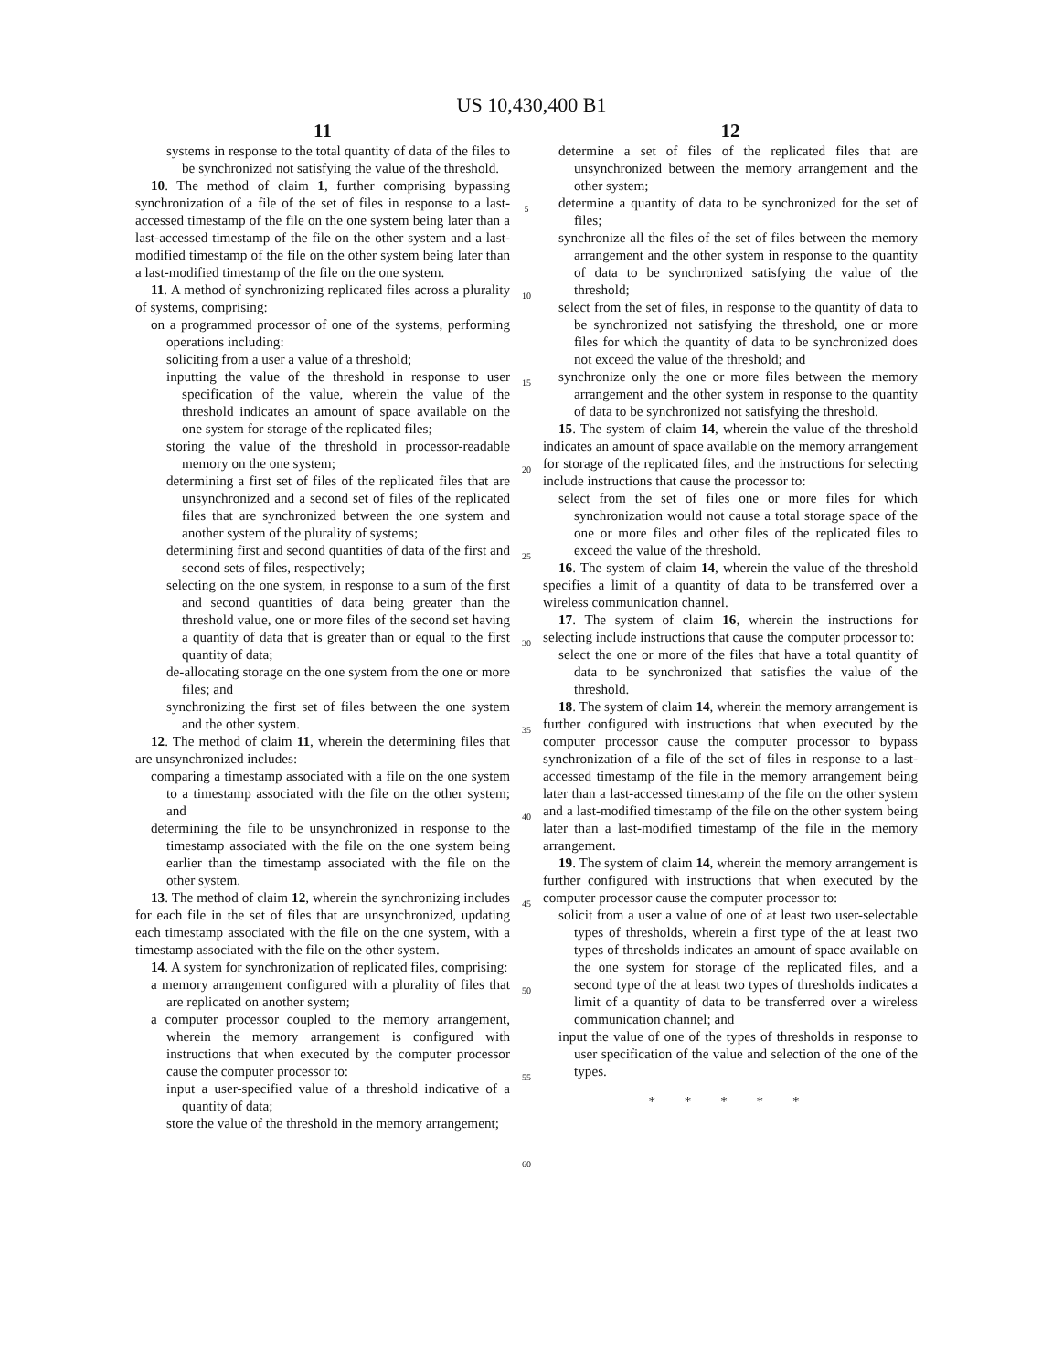US 10,430,400 B1
11
systems in response to the total quantity of data of the files to be synchronized not satisfying the value of the threshold.
10. The method of claim 1, further comprising bypassing synchronization of a file of the set of files in response to a last-accessed timestamp of the file on the one system being later than a last-accessed timestamp of the file on the other system and a last-modified timestamp of the file on the other system being later than a last-modified timestamp of the file on the one system.
11. A method of synchronizing replicated files across a plurality of systems, comprising:
on a programmed processor of one of the systems, performing operations including:
soliciting from a user a value of a threshold;
inputting the value of the threshold in response to user specification of the value, wherein the value of the threshold indicates an amount of space available on the one system for storage of the replicated files;
storing the value of the threshold in processor-readable memory on the one system;
determining a first set of files of the replicated files that are unsynchronized and a second set of files of the replicated files that are synchronized between the one system and another system of the plurality of systems;
determining first and second quantities of data of the first and second sets of files, respectively;
selecting on the one system, in response to a sum of the first and second quantities of data being greater than the threshold value, one or more files of the second set having a quantity of data that is greater than or equal to the first quantity of data;
de-allocating storage on the one system from the one or more files; and
synchronizing the first set of files between the one system and the other system.
12. The method of claim 11, wherein the determining files that are unsynchronized includes:
comparing a timestamp associated with a file on the one system to a timestamp associated with the file on the other system; and
determining the file to be unsynchronized in response to the timestamp associated with the file on the one system being earlier than the timestamp associated with the file on the other system.
13. The method of claim 12, wherein the synchronizing includes for each file in the set of files that are unsynchronized, updating each timestamp associated with the file on the one system, with a timestamp associated with the file on the other system.
14. A system for synchronization of replicated files, comprising:
a memory arrangement configured with a plurality of files that are replicated on another system;
a computer processor coupled to the memory arrangement, wherein the memory arrangement is configured with instructions that when executed by the computer processor cause the computer processor to:
input a user-specified value of a threshold indicative of a quantity of data;
store the value of the threshold in the memory arrangement;
5
10
15
20
25
30
35
40
45
50
55
60
12
determine a set of files of the replicated files that are unsynchronized between the memory arrangement and the other system;
determine a quantity of data to be synchronized for the set of files;
synchronize all the files of the set of files between the memory arrangement and the other system in response to the quantity of data to be synchronized satisfying the value of the threshold;
select from the set of files, in response to the quantity of data to be synchronized not satisfying the threshold, one or more files for which the quantity of data to be synchronized does not exceed the value of the threshold; and
synchronize only the one or more files between the memory arrangement and the other system in response to the quantity of data to be synchronized not satisfying the threshold.
15. The system of claim 14, wherein the value of the threshold indicates an amount of space available on the memory arrangement for storage of the replicated files, and the instructions for selecting include instructions that cause the processor to:
select from the set of files one or more files for which synchronization would not cause a total storage space of the one or more files and other files of the replicated files to exceed the value of the threshold.
16. The system of claim 14, wherein the value of the threshold specifies a limit of a quantity of data to be transferred over a wireless communication channel.
17. The system of claim 16, wherein the instructions for selecting include instructions that cause the computer processor to:
select the one or more of the files that have a total quantity of data to be synchronized that satisfies the value of the threshold.
18. The system of claim 14, wherein the memory arrangement is further configured with instructions that when executed by the computer processor cause the computer processor to bypass synchronization of a file of the set of files in response to a last-accessed timestamp of the file in the memory arrangement being later than a last-accessed timestamp of the file on the other system and a last-modified timestamp of the file on the other system being later than a last-modified timestamp of the file in the memory arrangement.
19. The system of claim 14, wherein the memory arrangement is further configured with instructions that when executed by the computer processor cause the computer processor to:
solicit from a user a value of one of at least two user-selectable types of thresholds, wherein a first type of the at least two types of thresholds indicates an amount of space available on the one system for storage of the replicated files, and a second type of the at least two types of thresholds indicates a limit of a quantity of data to be transferred over a wireless communication channel; and
input the value of one of the types of thresholds in response to user specification of the value and selection of the one of the types.
* * * * *